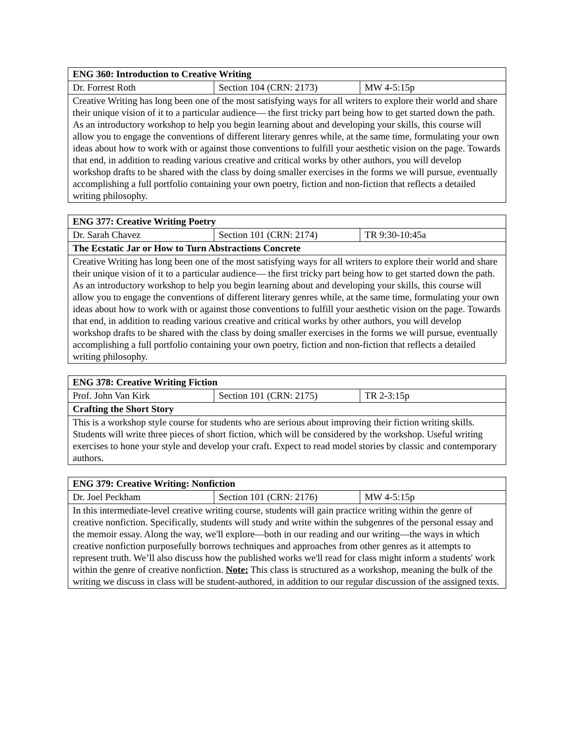| ENG 360: Introduction to Creative Writing | | |
| Dr. Forrest Roth | Section 104 (CRN: 2173) | MW 4-5:15p |
| Creative Writing has long been one of the most satisfying ways for all writers to explore their world and share their unique vision of it to a particular audience— the first tricky part being how to get started down the path. As an introductory workshop to help you begin learning about and developing your skills, this course will allow you to engage the conventions of different literary genres while, at the same time, formulating your own ideas about how to work with or against those conventions to fulfill your aesthetic vision on the page. Towards that end, in addition to reading various creative and critical works by other authors, you will develop workshop drafts to be shared with the class by doing smaller exercises in the forms we will pursue, eventually accomplishing a full portfolio containing your own poetry, fiction and non-fiction that reflects a detailed writing philosophy. | | |
| ENG 377: Creative Writing Poetry | | |
| Dr. Sarah Chavez | Section 101 (CRN: 2174) | TR 9:30-10:45a |
| The Ecstatic Jar or How to Turn Abstractions Concrete | | |
| Creative Writing has long been one of the most satisfying ways for all writers to explore their world and share their unique vision of it to a particular audience— the first tricky part being how to get started down the path. As an introductory workshop to help you begin learning about and developing your skills, this course will allow you to engage the conventions of different literary genres while, at the same time, formulating your own ideas about how to work with or against those conventions to fulfill your aesthetic vision on the page. Towards that end, in addition to reading various creative and critical works by other authors, you will develop workshop drafts to be shared with the class by doing smaller exercises in the forms we will pursue, eventually accomplishing a full portfolio containing your own poetry, fiction and non-fiction that reflects a detailed writing philosophy. | | |
| ENG 378: Creative Writing Fiction | | |
| Prof. John Van Kirk | Section 101 (CRN: 2175) | TR 2-3:15p |
| Crafting the Short Story | | |
| This is a workshop style course for students who are serious about improving their fiction writing skills. Students will write three pieces of short fiction, which will be considered by the workshop. Useful writing exercises to hone your style and develop your craft. Expect to read model stories by classic and contemporary authors. | | |
| ENG 379: Creative Writing: Nonfiction | | |
| Dr. Joel Peckham | Section 101 (CRN: 2176) | MW 4-5:15p |
| In this intermediate-level creative writing course, students will gain practice writing within the genre of creative nonfiction. Specifically, students will study and write within the subgenres of the personal essay and the memoir essay. Along the way, we'll explore—both in our reading and our writing—the ways in which creative nonfiction purposefully borrows techniques and approaches from other genres as it attempts to represent truth. We’ll also discuss how the published works we'll read for class might inform a students' work within the genre of creative nonfiction. Note: This class is structured as a workshop, meaning the bulk of the writing we discuss in class will be student-authored, in addition to our regular discussion of the assigned texts. | | |